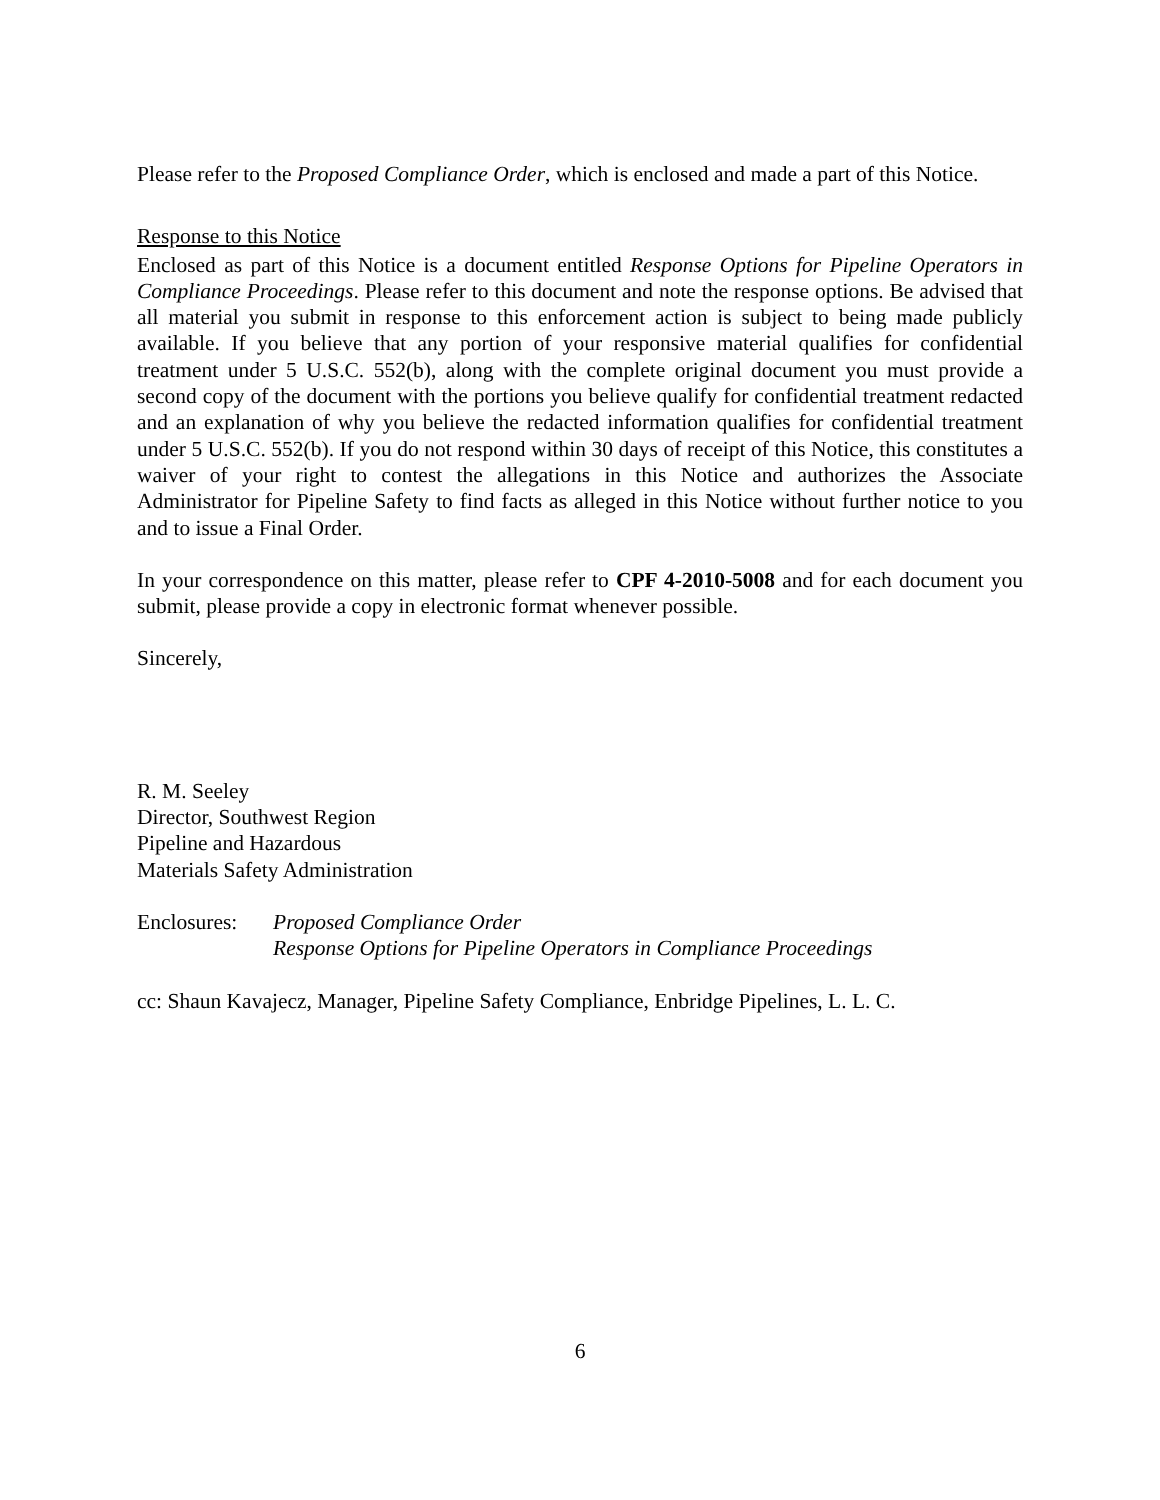Please refer to the Proposed Compliance Order, which is enclosed and made a part of this Notice.
Response to this Notice
Enclosed as part of this Notice is a document entitled Response Options for Pipeline Operators in Compliance Proceedings. Please refer to this document and note the response options. Be advised that all material you submit in response to this enforcement action is subject to being made publicly available. If you believe that any portion of your responsive material qualifies for confidential treatment under 5 U.S.C. 552(b), along with the complete original document you must provide a second copy of the document with the portions you believe qualify for confidential treatment redacted and an explanation of why you believe the redacted information qualifies for confidential treatment under 5 U.S.C. 552(b). If you do not respond within 30 days of receipt of this Notice, this constitutes a waiver of your right to contest the allegations in this Notice and authorizes the Associate Administrator for Pipeline Safety to find facts as alleged in this Notice without further notice to you and to issue a Final Order.
In your correspondence on this matter, please refer to CPF 4-2010-5008 and for each document you submit, please provide a copy in electronic format whenever possible.
Sincerely,
R. M. Seeley
Director, Southwest Region
Pipeline and Hazardous
Materials Safety Administration
Enclosures:
Proposed Compliance Order
Response Options for Pipeline Operators in Compliance Proceedings
cc: Shaun Kavajecz, Manager, Pipeline Safety Compliance, Enbridge Pipelines, L. L. C.
6